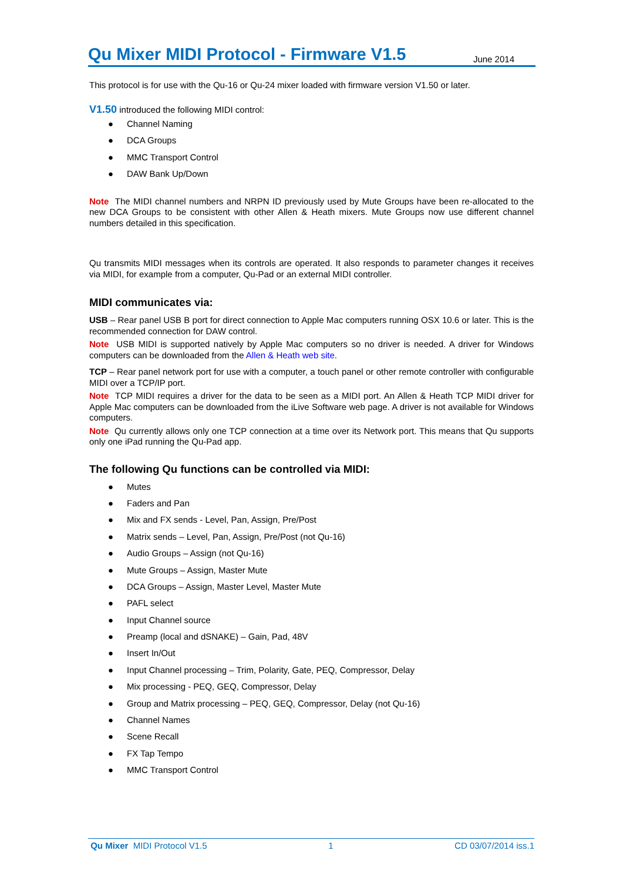Qu Mixer MIDI Protocol - Firmware V1.5
June 2014
This protocol is for use with the Qu-16 or Qu-24 mixer loaded with firmware version V1.50 or later.
V1.50 introduced the following MIDI control:
● Channel Naming
● DCA Groups
● MMC Transport Control
● DAW Bank Up/Down
Note The MIDI channel numbers and NRPN ID previously used by Mute Groups have been re-allocated to the new DCA Groups to be consistent with other Allen & Heath mixers. Mute Groups now use different channel numbers detailed in this specification.
Qu transmits MIDI messages when its controls are operated. It also responds to parameter changes it receives via MIDI, for example from a computer, Qu-Pad or an external MIDI controller.
MIDI communicates via:
USB – Rear panel USB B port for direct connection to Apple Mac computers running OSX 10.6 or later. This is the recommended connection for DAW control.
Note USB MIDI is supported natively by Apple Mac computers so no driver is needed. A driver for Windows computers can be downloaded from the Allen & Heath web site.
TCP – Rear panel network port for use with a computer, a touch panel or other remote controller with configurable MIDI over a TCP/IP port.
Note TCP MIDI requires a driver for the data to be seen as a MIDI port. An Allen & Heath TCP MIDI driver for Apple Mac computers can be downloaded from the iLive Software web page. A driver is not available for Windows computers.
Note Qu currently allows only one TCP connection at a time over its Network port. This means that Qu supports only one iPad running the Qu-Pad app.
The following Qu functions can be controlled via MIDI:
● Mutes
● Faders and Pan
● Mix and FX sends - Level, Pan, Assign, Pre/Post
● Matrix sends – Level, Pan, Assign, Pre/Post (not Qu-16)
● Audio Groups – Assign (not Qu-16)
● Mute Groups – Assign, Master Mute
● DCA Groups – Assign, Master Level, Master Mute
● PAFL select
● Input Channel source
● Preamp (local and dSNAKE) – Gain, Pad, 48V
● Insert In/Out
● Input Channel processing – Trim, Polarity, Gate, PEQ, Compressor, Delay
● Mix processing - PEQ, GEQ, Compressor, Delay
● Group and Matrix processing – PEQ, GEQ, Compressor, Delay (not Qu-16)
● Channel Names
● Scene Recall
● FX Tap Tempo
● MMC Transport Control
Qu Mixer MIDI Protocol V1.5 1 CD 03/07/2014 iss.1